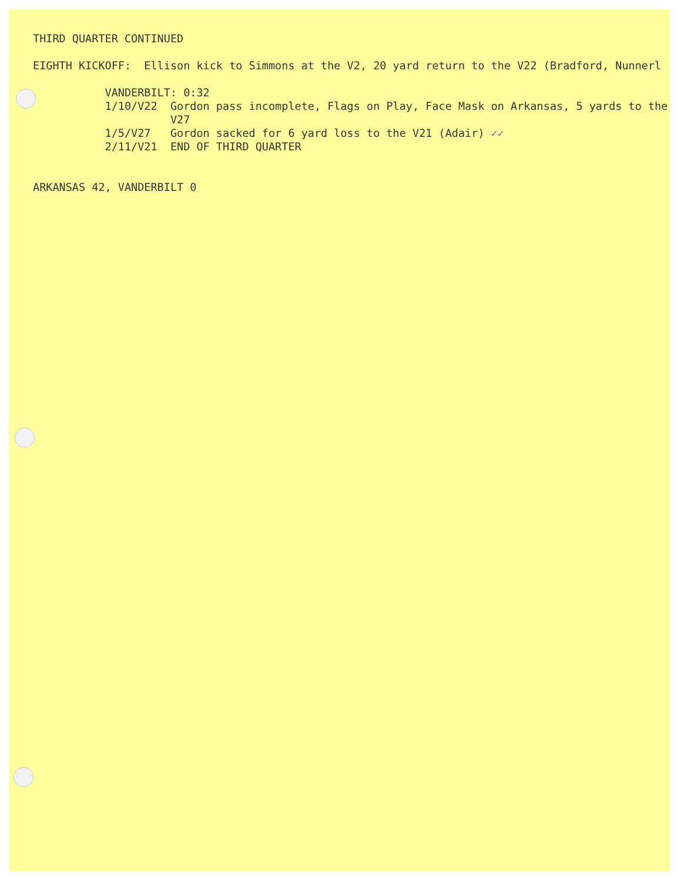THIRD QUARTER CONTINUED EIGHTH KICKOFF: Ellison kick to Simmons at the V2, 20 yard return to the V22 (Bradford, Nunnerl VANDERBILT: 0:32 1/10/V22 Gordon pass incomplete, Flags on Play, Face Mask on Arkansas, 5 yards to the V27 1/5/V27 Gordon sacked for 6 yard loss to the V21 (Adair) ✓✓ 2/11/V21 END OF THIRD QUARTER ARKANSAS 42, VANDERBILT 0